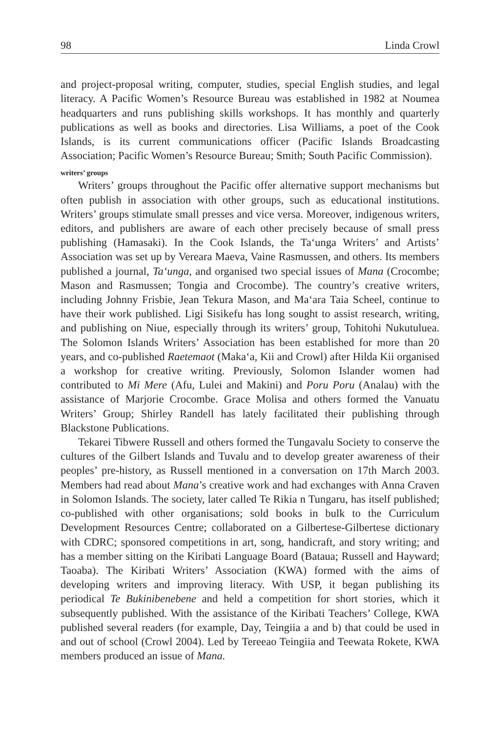98 Linda Crowl
and project-proposal writing, computer, studies, special English studies, and legal literacy. A Pacific Women’s Resource Bureau was established in 1982 at Noumea headquarters and runs publishing skills workshops. It has monthly and quarterly publications as well as books and directories. Lisa Williams, a poet of the Cook Islands, is its current communications officer (Pacific Islands Broadcasting Association; Pacific Women’s Resource Bureau; Smith; South Pacific Commission).
writers’ groups
Writers’ groups throughout the Pacific offer alternative support mechanisms but often publish in association with other groups, such as educational institutions. Writers’ groups stimulate small presses and vice versa. Moreover, indigenous writers, editors, and publishers are aware of each other precisely because of small press publishing (Hamasaki). In the Cook Islands, the Ta‘unga Writers’ and Artists’ Association was set up by Vereara Maeva, Vaine Rasmussen, and others. Its members published a journal, Ta‘unga, and organised two special issues of Mana (Crocombe; Mason and Rasmussen; Tongia and Crocombe). The country’s creative writers, including Johnny Frisbie, Jean Tekura Mason, and Ma‘ara Taia Scheel, continue to have their work published. Ligi Sisikefu has long sought to assist research, writing, and publishing on Niue, especially through its writers’ group, Tohitohi Nukutuluea. The Solomon Islands Writers’ Association has been established for more than 20 years, and co-published Raetemaot (Maka‘a, Kii and Crowl) after Hilda Kii organised a workshop for creative writing. Previously, Solomon Islander women had contributed to Mi Mere (Afu, Lulei and Makini) and Poru Poru (Analau) with the assistance of Marjorie Crocombe. Grace Molisa and others formed the Vanuatu Writers’ Group; Shirley Randell has lately facilitated their publishing through Blackstone Publications.
Tekarei Tibwere Russell and others formed the Tungavalu Society to conserve the cultures of the Gilbert Islands and Tuvalu and to develop greater awareness of their peoples’ pre-history, as Russell mentioned in a conversation on 17th March 2003. Members had read about Mana’s creative work and had exchanges with Anna Craven in Solomon Islands. The society, later called Te Rikia n Tungaru, has itself published; co-published with other organisations; sold books in bulk to the Curriculum Development Resources Centre; collaborated on a Gilbertese-Gilbertese dictionary with CDRC; sponsored competitions in art, song, handicraft, and story writing; and has a member sitting on the Kiribati Language Board (Bataua; Russell and Hayward; Taoaba). The Kiribati Writers’ Association (KWA) formed with the aims of developing writers and improving literacy. With USP, it began publishing its periodical Te Bukinibenebene and held a competition for short stories, which it subsequently published. With the assistance of the Kiribati Teachers’ College, KWA published several readers (for example, Day, Teingiia a and b) that could be used in and out of school (Crowl 2004). Led by Tereeao Teingiia and Teewata Rokete, KWA members produced an issue of Mana.